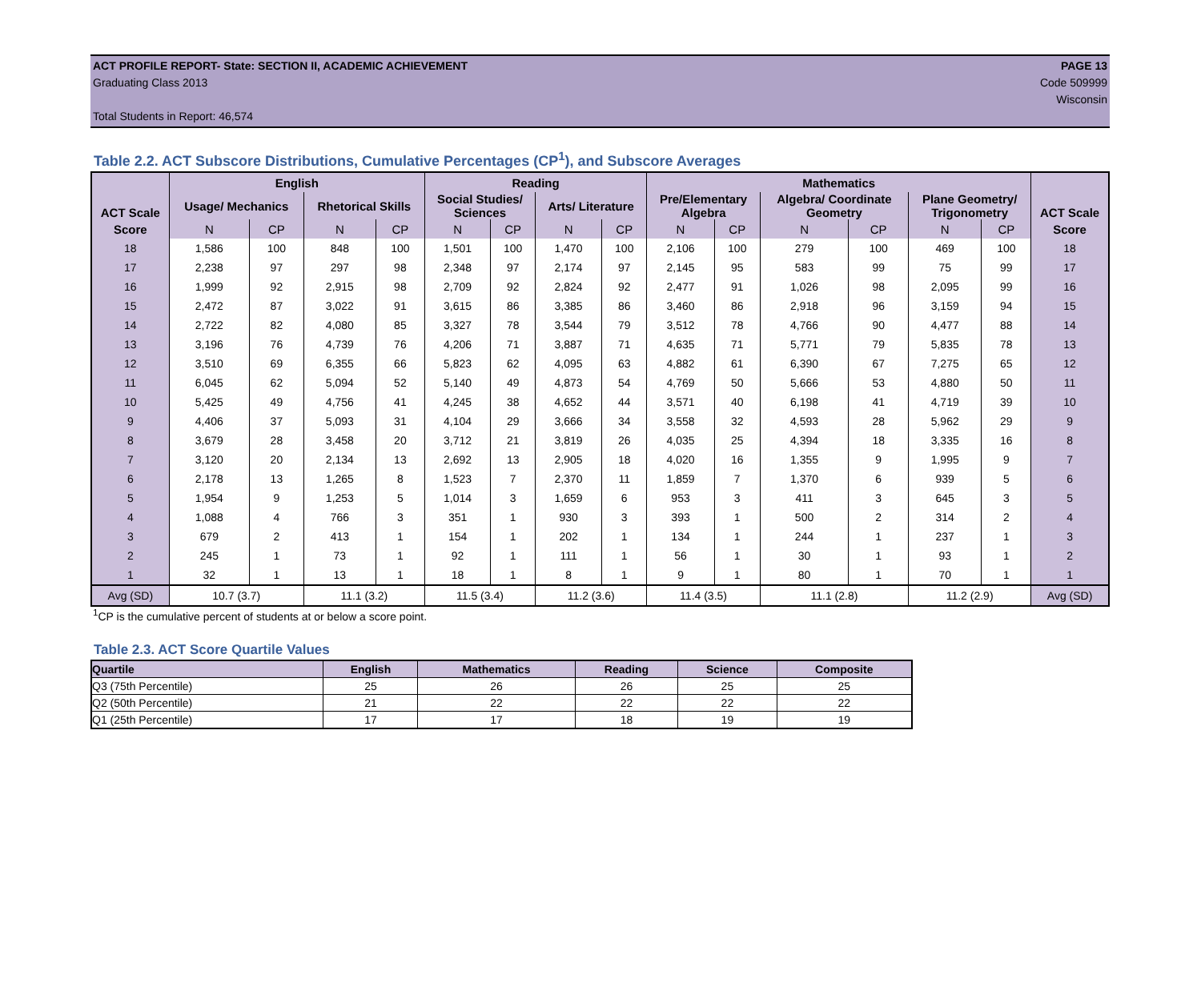ACT PROFILE REPORT- State: SECTION II, ACADEMIC ACHIEVEMENT PAGE 13
Graduating Class 2013 Code 509999
Wisconsin
Total Students in Report: 46,574
Table 2.2. ACT Subscore Distributions, Cumulative Percentages (CP<sup>1</sup>), and Subscore Averages
| ACT Scale | English | | | | Reading | | | | Mathematics | | | | | | ACT Scale |
| --- | --- | --- | --- | --- | --- | --- | --- | --- | --- | --- | --- | --- | --- | --- | --- |
| | Usage/ Mechanics | | Rhetorical Skills | | Social Studies/ Sciences | | Arts/ Literature | | Pre/Elementary Algebra | | Algebra/ Coordinate Geometry | | Plane Geometry/ Trigonometry | | |
| Score | N | CP | N | CP | N | CP | N | CP | N | CP | N | CP | N | CP | Score |
| 18 | 1,586 | 100 | 848 | 100 | 1,501 | 100 | 1,470 | 100 | 2,106 | 100 | 279 | 100 | 469 | 100 | 18 |
| 17 | 2,238 | 97 | 297 | 98 | 2,348 | 97 | 2,174 | 97 | 2,145 | 95 | 583 | 99 | 75 | 99 | 17 |
| 16 | 1,999 | 92 | 2,915 | 98 | 2,709 | 92 | 2,824 | 92 | 2,477 | 91 | 1,026 | 98 | 2,095 | 99 | 16 |
| 15 | 2,472 | 87 | 3,022 | 91 | 3,615 | 86 | 3,385 | 86 | 3,460 | 86 | 2,918 | 96 | 3,159 | 94 | 15 |
| 14 | 2,722 | 82 | 4,080 | 85 | 3,327 | 78 | 3,544 | 79 | 3,512 | 78 | 4,766 | 90 | 4,477 | 88 | 14 |
| 13 | 3,196 | 76 | 4,739 | 76 | 4,206 | 71 | 3,887 | 71 | 4,635 | 71 | 5,771 | 79 | 5,835 | 78 | 13 |
| 12 | 3,510 | 69 | 6,355 | 66 | 5,823 | 62 | 4,095 | 63 | 4,882 | 61 | 6,390 | 67 | 7,275 | 65 | 12 |
| 11 | 6,045 | 62 | 5,094 | 52 | 5,140 | 49 | 4,873 | 54 | 4,769 | 50 | 5,666 | 53 | 4,880 | 50 | 11 |
| 10 | 5,425 | 49 | 4,756 | 41 | 4,245 | 38 | 4,652 | 44 | 3,571 | 40 | 6,198 | 41 | 4,719 | 39 | 10 |
| 9 | 4,406 | 37 | 5,093 | 31 | 4,104 | 29 | 3,666 | 34 | 3,558 | 32 | 4,593 | 28 | 5,962 | 29 | 9 |
| 8 | 3,679 | 28 | 3,458 | 20 | 3,712 | 21 | 3,819 | 26 | 4,035 | 25 | 4,394 | 18 | 3,335 | 16 | 8 |
| 7 | 3,120 | 20 | 2,134 | 13 | 2,692 | 13 | 2,905 | 18 | 4,020 | 16 | 1,355 | 9 | 1,995 | 9 | 7 |
| 6 | 2,178 | 13 | 1,265 | 8 | 1,523 | 7 | 2,370 | 11 | 1,859 | 7 | 1,370 | 6 | 939 | 5 | 6 |
| 5 | 1,954 | 9 | 1,253 | 5 | 1,014 | 3 | 1,659 | 6 | 953 | 3 | 411 | 3 | 645 | 3 | 5 |
| 4 | 1,088 | 4 | 766 | 3 | 351 | 1 | 930 | 3 | 393 | 1 | 500 | 2 | 314 | 2 | 4 |
| 3 | 679 | 2 | 413 | 1 | 154 | 1 | 202 | 1 | 134 | 1 | 244 | 1 | 237 | 1 | 3 |
| 2 | 245 | 1 | 73 | 1 | 92 | 1 | 111 | 1 | 56 | 1 | 30 | 1 | 93 | 1 | 2 |
| 1 | 32 | 1 | 13 | 1 | 18 | 1 | 8 | 1 | 9 | 1 | 80 | 1 | 70 | 1 | 1 |
| Avg (SD) | 10.7 (3.7) | | 11.1 (3.2) | | 11.5 (3.4) | | 11.2 (3.6) | | 11.4 (3.5) | | 11.1 (2.8) | | 11.2 (2.9) | | Avg (SD) |
<sup>1</sup> CP is the cumulative percent of students at or below a score point.
Table 2.3. ACT Score Quartile Values
| Quartile | English | Mathematics | Reading | Science | Composite |
| --- | --- | --- | --- | --- | --- |
| Q3 (75th Percentile) | 25 | 26 | 26 | 25 | 25 |
| Q2 (50th Percentile) | 21 | 22 | 22 | 22 | 22 |
| Q1 (25th Percentile) | 17 | 17 | 18 | 19 | 19 |